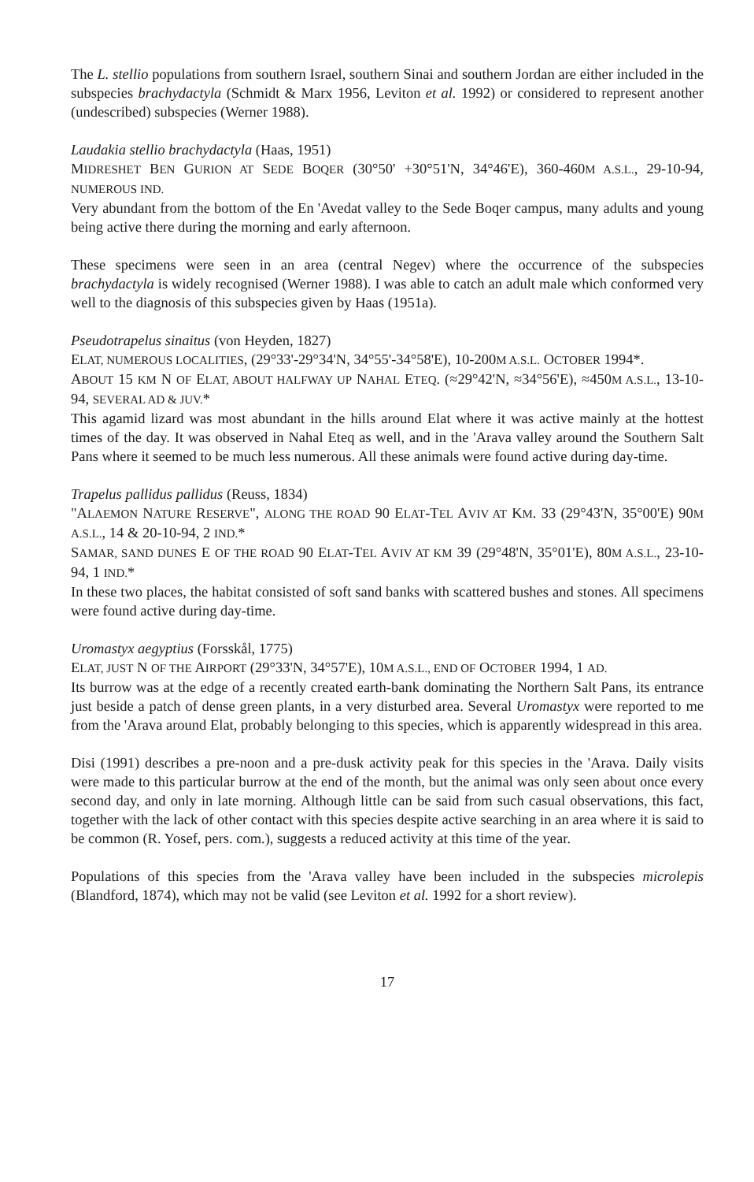The L. stellio populations from southern Israel, southern Sinai and southern Jordan are either included in the subspecies brachydactyla (Schmidt & Marx 1956, Leviton et al. 1992) or considered to represent another (undescribed) subspecies (Werner 1988).
Laudakia stellio brachydactyla (Haas, 1951)
MIDRESHET BEN GURION AT SEDE BOQER (30°50' +30°51'N, 34°46'E), 360-460M A.S.L., 29-10-94, NUMEROUS IND.
Very abundant from the bottom of the En 'Avedat valley to the Sede Boqer campus, many adults and young being active there during the morning and early afternoon.
These specimens were seen in an area (central Negev) where the occurrence of the subspecies brachydactyla is widely recognised (Werner 1988). I was able to catch an adult male which conformed very well to the diagnosis of this subspecies given by Haas (1951a).
Pseudotrapelus sinaitus (von Heyden, 1827)
ELAT, NUMEROUS LOCALITIES, (29°33'-29°34'N, 34°55'-34°58'E), 10-200M A.S.L. OCTOBER 1994*.
ABOUT 15 KM N OF ELAT, ABOUT HALFWAY UP NAHAL ETEQ. (≈29°42'N, ≈34°56'E), ≈450M A.S.L., 13-10-94, SEVERAL AD & JUV.*
This agamid lizard was most abundant in the hills around Elat where it was active mainly at the hottest times of the day. It was observed in Nahal Eteq as well, and in the 'Arava valley around the Southern Salt Pans where it seemed to be much less numerous. All these animals were found active during day-time.
Trapelus pallidus pallidus (Reuss, 1834)
"ALAEMON NATURE RESERVE", ALONG THE ROAD 90 ELAT-TEL AVIV AT KM. 33 (29°43'N, 35°00'E) 90M A.S.L., 14 & 20-10-94, 2 IND.*
SAMAR, SAND DUNES E OF THE ROAD 90 ELAT-TEL AVIV AT KM 39 (29°48'N, 35°01'E), 80M A.S.L., 23-10-94, 1 IND.*
In these two places, the habitat consisted of soft sand banks with scattered bushes and stones. All specimens were found active during day-time.
Uromastyx aegyptius (Forsskål, 1775)
ELAT, JUST N OF THE AIRPORT (29°33'N, 34°57'E), 10M A.S.L., END OF OCTOBER 1994, 1 AD.
Its burrow was at the edge of a recently created earth-bank dominating the Northern Salt Pans, its entrance just beside a patch of dense green plants, in a very disturbed area. Several Uromastyx were reported to me from the 'Arava around Elat, probably belonging to this species, which is apparently widespread in this area.
Disi (1991) describes a pre-noon and a pre-dusk activity peak for this species in the 'Arava. Daily visits were made to this particular burrow at the end of the month, but the animal was only seen about once every second day, and only in late morning. Although little can be said from such casual observations, this fact, together with the lack of other contact with this species despite active searching in an area where it is said to be common (R. Yosef, pers. com.), suggests a reduced activity at this time of the year.
Populations of this species from the 'Arava valley have been included in the subspecies microlepis (Blandford, 1874), which may not be valid (see Leviton et al. 1992 for a short review).
17